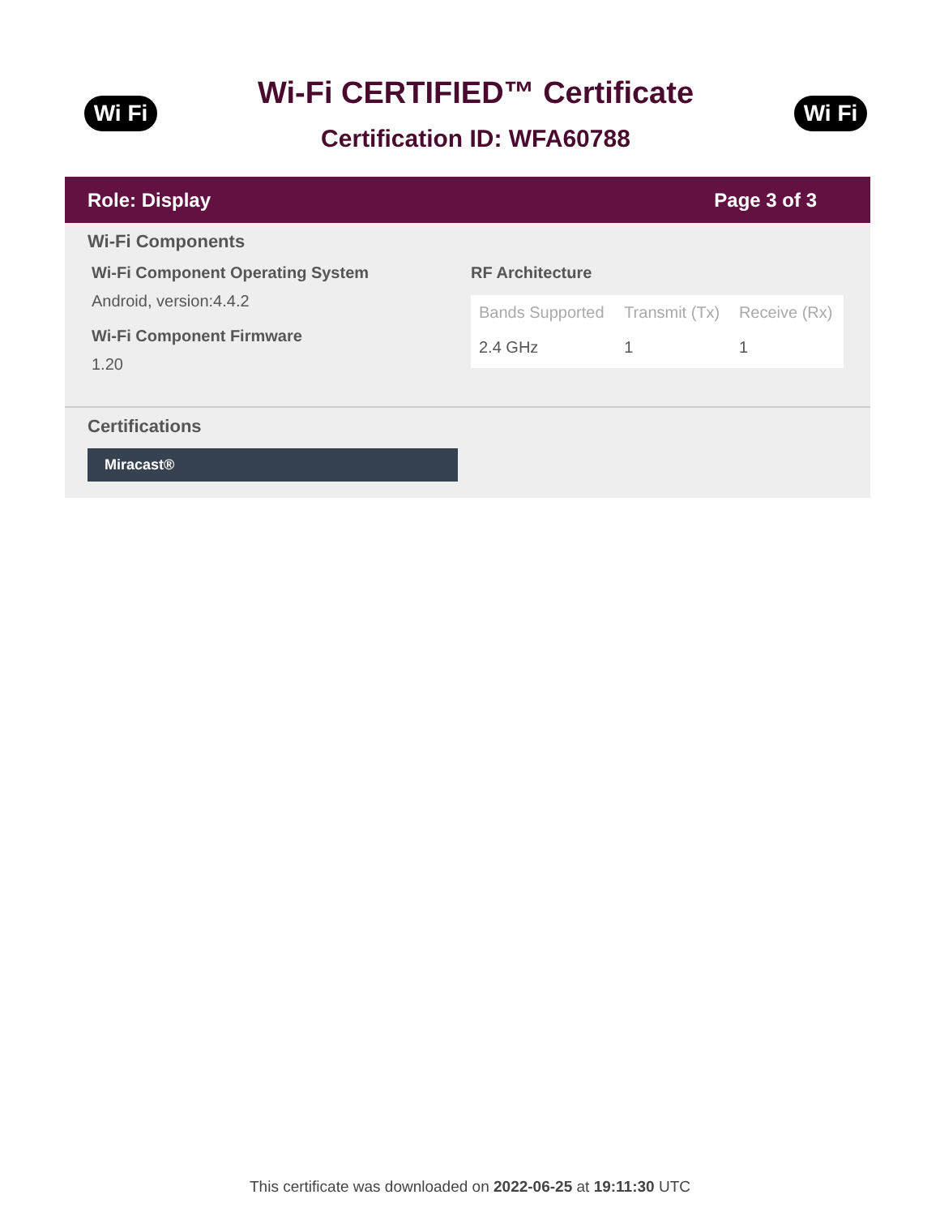Wi Fi
Wi-Fi CERTIFIED™ Certificate
Certification ID: WFA60788
Wi Fi
Role: Display Page 3 of 3
Wi-Fi Components
Wi-Fi Component Operating System
Android, version:4.4.2
Wi-Fi Component Firmware
1.20
RF Architecture
| Bands Supported | Transmit (Tx) | Receive (Rx) |
| --- | --- | --- |
| 2.4 GHz | 1 | 1 |
Certifications
Miracast®
This certificate was downloaded on 2022-06-25 at 19:11:30 UTC